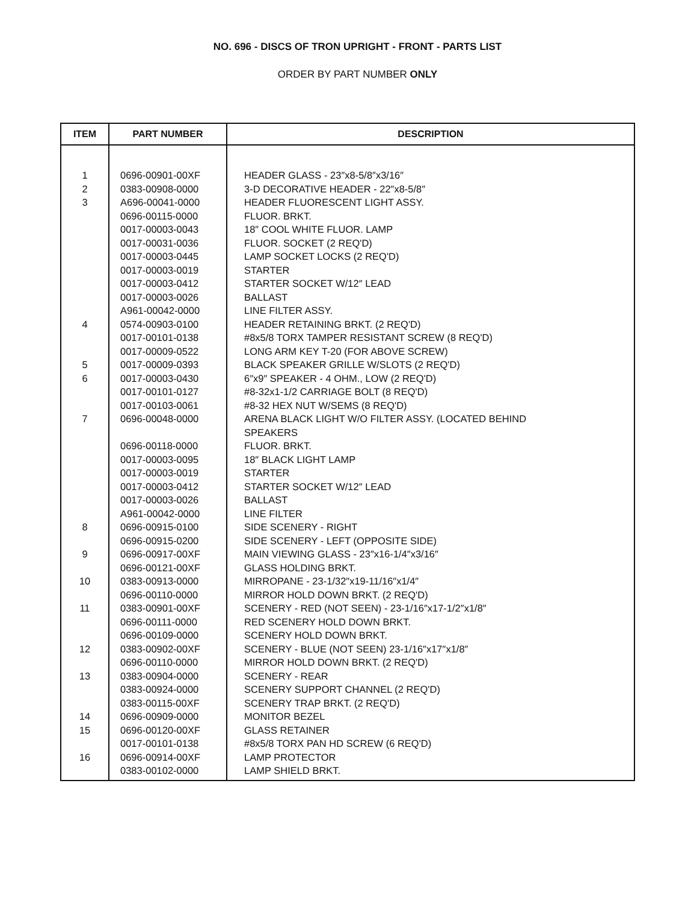NO. 696 - DISCS OF TRON UPRIGHT - FRONT - PARTS LIST
ORDER BY PART NUMBER ONLY
| ITEM | PART NUMBER | DESCRIPTION |
| --- | --- | --- |
| 1 | 0696-00901-00XF | HEADER GLASS - 23″x8-5/8″x3/16″ |
| 2 | 0383-00908-0000 | 3-D DECORATIVE HEADER - 22″x8-5/8″ |
| 3 | A696-00041-0000 | HEADER FLUORESCENT LIGHT ASSY. |
| | 0696-00115-0000 | FLUOR. BRKT. |
| | 0017-00003-0043 | 18″ COOL WHITE FLUOR. LAMP |
| | 0017-00031-0036 | FLUOR. SOCKET (2 REQ'D) |
| | 0017-00003-0445 | LAMP SOCKET LOCKS (2 REQ'D) |
| | 0017-00003-0019 | STARTER |
| | 0017-00003-0412 | STARTER SOCKET W/12″ LEAD |
| | 0017-00003-0026 | BALLAST |
| | A961-00042-0000 | LINE FILTER ASSY. |
| 4 | 0574-00903-0100 | HEADER RETAINING BRKT. (2 REQ'D) |
| | 0017-00101-0138 | #8x5/8 TORX TAMPER RESISTANT SCREW (8 REQ'D) |
| | 0017-00009-0522 | LONG ARM KEY T-20 (FOR ABOVE SCREW) |
| 5 | 0017-00009-0393 | BLACK SPEAKER GRILLE W/SLOTS (2 REQ'D) |
| 6 | 0017-00003-0430 | 6″x9″ SPEAKER - 4 OHM., LOW (2 REQ'D) |
| | 0017-00101-0127 | #8-32x1-1/2 CARRIAGE BOLT (8 REQ'D) |
| | 0017-00103-0061 | #8-32 HEX NUT W/SEMS (8 REQ'D) |
| 7 | 0696-00048-0000 | ARENA BLACK LIGHT W/O FILTER ASSY. (LOCATED BEHIND SPEAKERS |
| | 0696-00118-0000 | FLUOR. BRKT. |
| | 0017-00003-0095 | 18″ BLACK LIGHT LAMP |
| | 0017-00003-0019 | STARTER |
| | 0017-00003-0412 | STARTER SOCKET W/12″ LEAD |
| | 0017-00003-0026 | BALLAST |
| | A961-00042-0000 | LINE FILTER |
| 8 | 0696-00915-0100 | SIDE SCENERY - RIGHT |
| | 0696-00915-0200 | SIDE SCENERY - LEFT (OPPOSITE SIDE) |
| 9 | 0696-00917-00XF | MAIN VIEWING GLASS - 23″x16-1/4″x3/16″ |
| | 0696-00121-00XF | GLASS HOLDING BRKT. |
| 10 | 0383-00913-0000 | MIRROPANE - 23-1/32″x19-11/16″x1/4″ |
| | 0696-00110-0000 | MIRROR HOLD DOWN BRKT. (2 REQ'D) |
| 11 | 0383-00901-00XF | SCENERY - RED (NOT SEEN) - 23-1/16″x17-1/2″x1/8″ |
| | 0696-00111-0000 | RED SCENERY HOLD DOWN BRKT. |
| | 0696-00109-0000 | SCENERY HOLD DOWN BRKT. |
| 12 | 0383-00902-00XF | SCENERY - BLUE (NOT SEEN) 23-1/16″x17″x1/8″ |
| | 0696-00110-0000 | MIRROR HOLD DOWN BRKT. (2 REQ'D) |
| 13 | 0383-00904-0000 | SCENERY - REAR |
| | 0383-00924-0000 | SCENERY SUPPORT CHANNEL (2 REQ'D) |
| | 0383-00115-00XF | SCENERY TRAP BRKT. (2 REQ'D) |
| 14 | 0696-00909-0000 | MONITOR BEZEL |
| 15 | 0696-00120-00XF | GLASS RETAINER |
| | 0017-00101-0138 | #8x5/8 TORX PAN HD SCREW (6 REQ'D) |
| 16 | 0696-00914-00XF | LAMP PROTECTOR |
| | 0383-00102-0000 | LAMP SHIELD BRKT. |